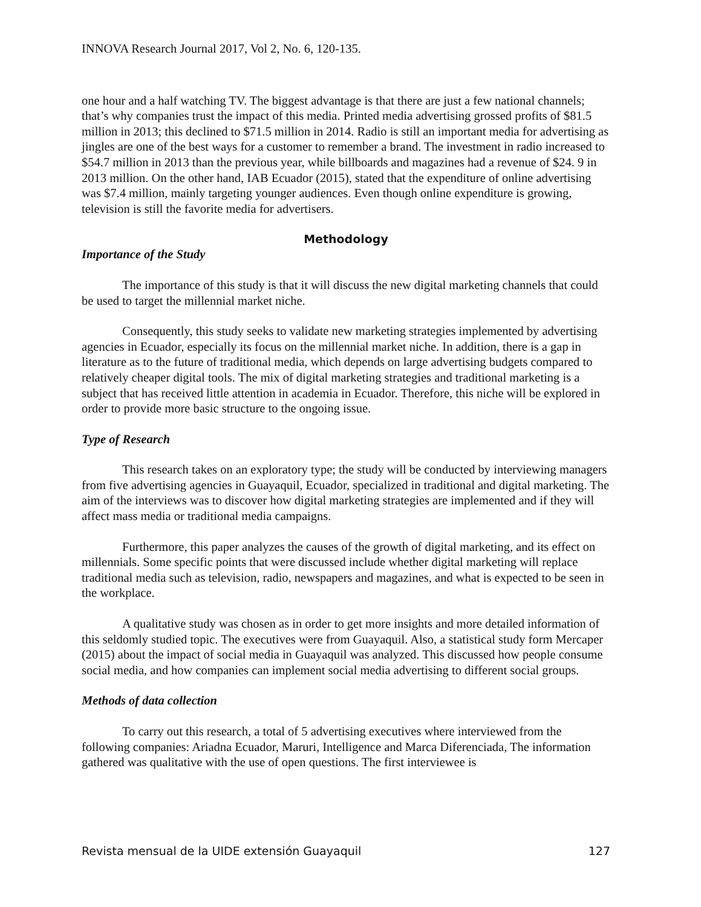INNOVA Research Journal 2017, Vol 2, No. 6, 120-135.
one hour and a half watching TV. The biggest advantage is that there are just a few national channels; that’s why companies trust the impact of this media. Printed media advertising grossed profits of $81.5 million in 2013; this declined to $71.5 million in 2014. Radio is still an important media for advertising as jingles are one of the best ways for a customer to remember a brand. The investment in radio increased to $54.7 million in 2013 than the previous year, while billboards and magazines had a revenue of $24. 9 in 2013 million. On the other hand, IAB Ecuador (2015), stated that the expenditure of online advertising was $7.4 million, mainly targeting younger audiences. Even though online expenditure is growing, television is still the favorite media for advertisers.
Methodology
Importance of the Study
The importance of this study is that it will discuss the new digital marketing channels that could be used to target the millennial market niche.
Consequently, this study seeks to validate new marketing strategies implemented by advertising agencies in Ecuador, especially its focus on the millennial market niche. In addition, there is a gap in literature as to the future of traditional media, which depends on large advertising budgets compared to relatively cheaper digital tools. The mix of digital marketing strategies and traditional marketing is a subject that has received little attention in academia in Ecuador. Therefore, this niche will be explored in order to provide more basic structure to the ongoing issue.
Type of Research
This research takes on an exploratory type; the study will be conducted by interviewing managers from five advertising agencies in Guayaquil, Ecuador, specialized in traditional and digital marketing. The aim of the interviews was to discover how digital marketing strategies are implemented and if they will affect mass media or traditional media campaigns.
Furthermore, this paper analyzes the causes of the growth of digital marketing, and its effect on millennials. Some specific points that were discussed include whether digital marketing will replace traditional media such as television, radio, newspapers and magazines, and what is expected to be seen in the workplace.
A qualitative study was chosen as in order to get more insights and more detailed information of this seldomly studied topic. The executives were from Guayaquil. Also, a statistical study form Mercaper (2015) about the impact of social media in Guayaquil was analyzed. This discussed how people consume social media, and how companies can implement social media advertising to different social groups.
Methods of data collection
To carry out this research, a total of 5 advertising executives where interviewed from the following companies: Ariadna Ecuador, Maruri, Intelligence and Marca Diferenciada, The information gathered was qualitative with the use of open questions. The first interviewee is
Revista mensual de la UIDE extensión Guayaquil 127